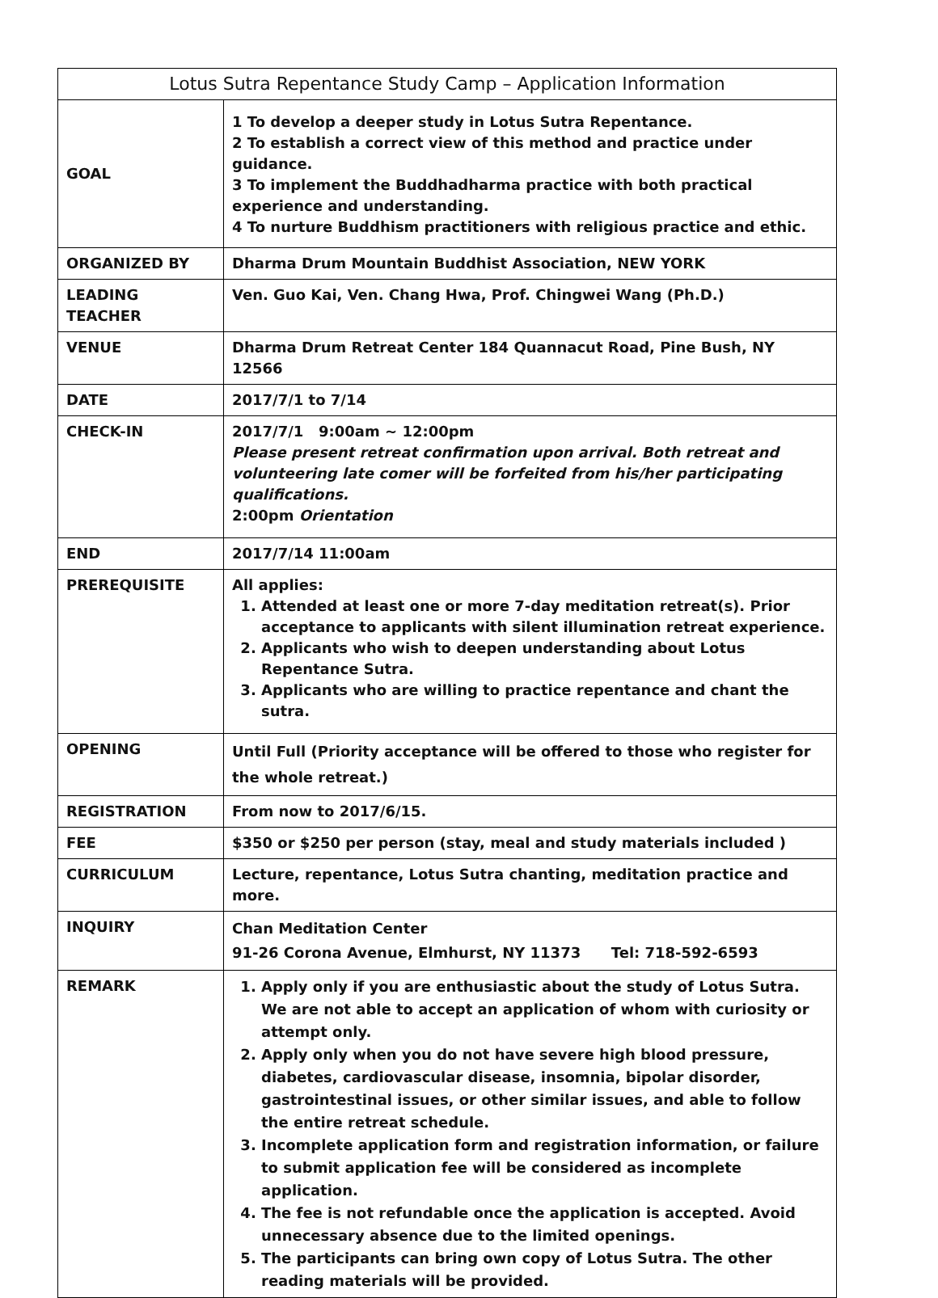| Lotus Sutra Repentance Study Camp – Application Information | |
| --- | --- |
| GOAL | 1 To develop a deeper study in Lotus Sutra Repentance. 2 To establish a correct view of this method and practice under guidance. 3 To implement the Buddhadharma practice with both practical experience and understanding. 4 To nurture Buddhism practitioners with religious practice and ethic. |
| ORGANIZED BY | Dharma Drum Mountain Buddhist Association, NEW YORK |
| LEADING TEACHER | Ven. Guo Kai, Ven. Chang Hwa, Prof. Chingwei Wang (Ph.D.) |
| VENUE | Dharma Drum Retreat Center 184 Quannacut Road, Pine Bush, NY 12566 |
| DATE | 2017/7/1 to 7/14 |
| CHECK-IN | 2017/7/1 9:00am ~ 12:00pm Please present retreat confirmation upon arrival. Both retreat and volunteering late comer will be forfeited from his/her participating qualifications. 2:00pm Orientation |
| END | 2017/7/14 11:00am |
| PREREQUISITE | All applies: 1. Attended at least one or more 7-day meditation retreat(s). Prior acceptance to applicants with silent illumination retreat experience. 2. Applicants who wish to deepen understanding about Lotus Repentance Sutra. 3. Applicants who are willing to practice repentance and chant the sutra. |
| OPENING | Until Full (Priority acceptance will be offered to those who register for the whole retreat.) |
| REGISTRATION | From now to 2017/6/15. |
| FEE | $350 or $250 per person (stay, meal and study materials included ) |
| CURRICULUM | Lecture, repentance, Lotus Sutra chanting, meditation practice and more. |
| INQUIRY | Chan Meditation Center 91-26 Corona Avenue, Elmhurst, NY 11373 Tel: 718-592-6593 |
| REMARK | 1. Apply only if you are enthusiastic about the study of Lotus Sutra. We are not able to accept an application of whom with curiosity or attempt only. 2. Apply only when you do not have severe high blood pressure, diabetes, cardiovascular disease, insomnia, bipolar disorder, gastrointestinal issues, or other similar issues, and able to follow the entire retreat schedule. 3. Incomplete application form and registration information, or failure to submit application fee will be considered as incomplete application. 4. The fee is not refundable once the application is accepted. Avoid unnecessary absence due to the limited openings. 5. The participants can bring own copy of Lotus Sutra. The other reading materials will be provided. |